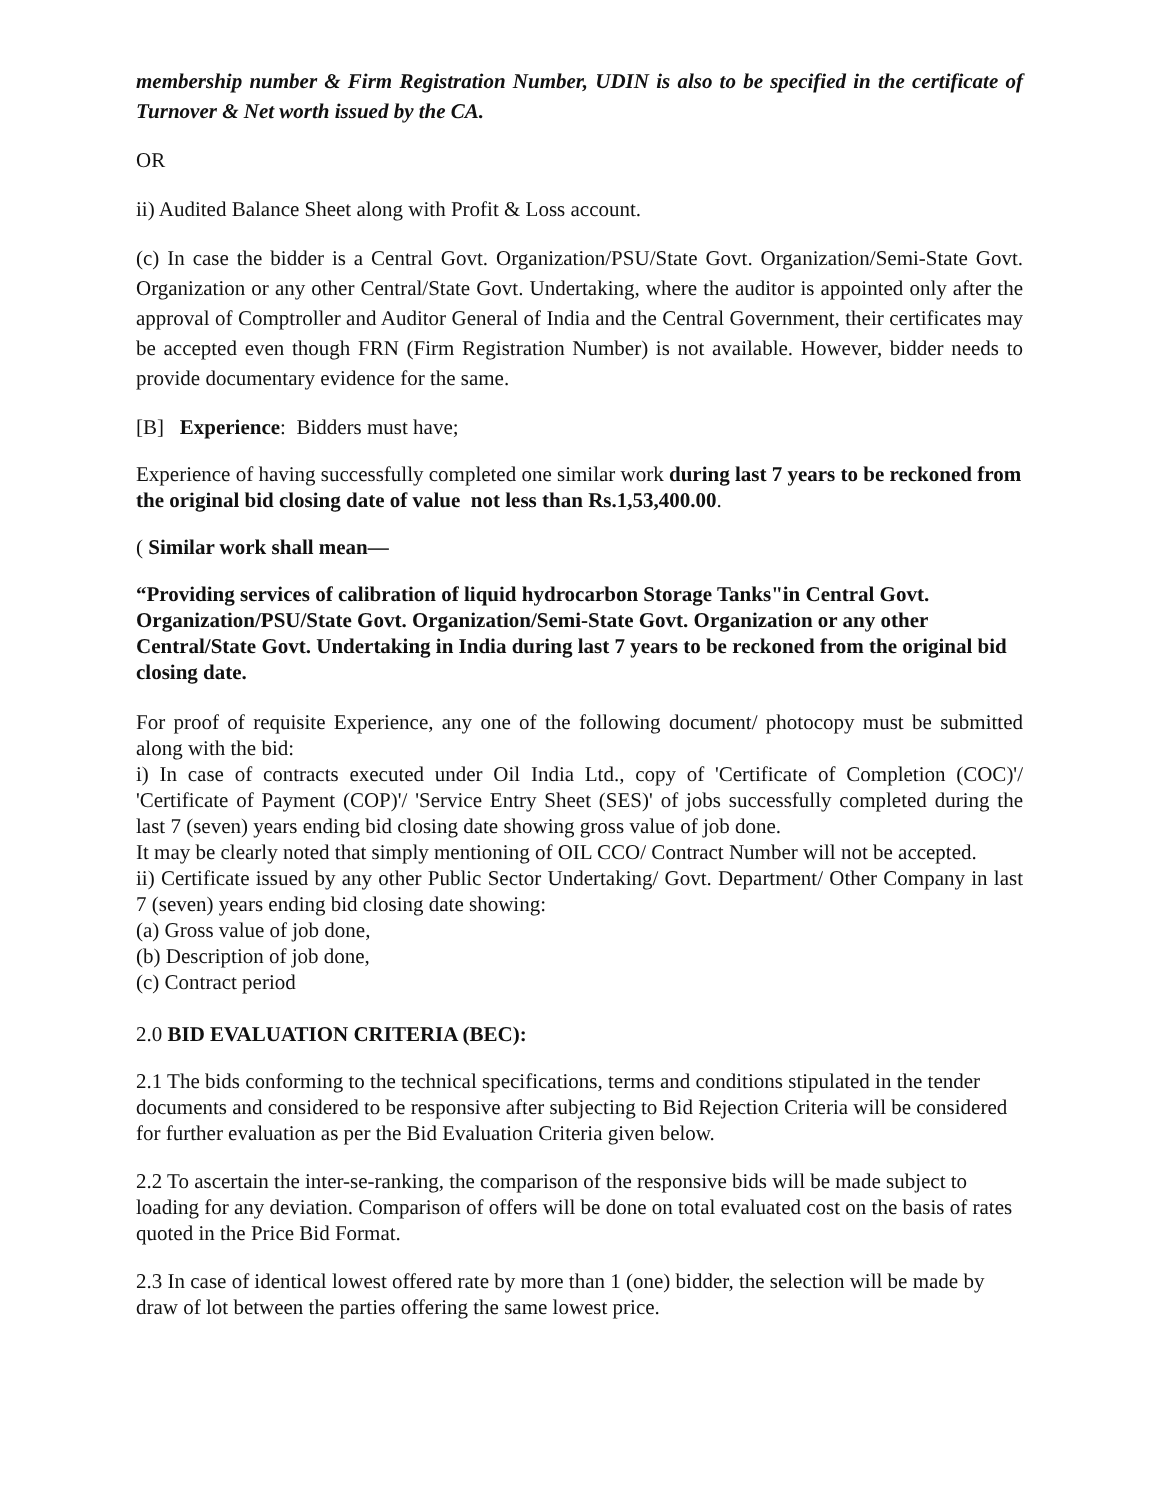membership number & Firm Registration Number, UDIN is also to be specified in the certificate of Turnover & Net worth issued by the CA.
OR
ii) Audited Balance Sheet along with Profit & Loss account.
(c) In case the bidder is a Central Govt. Organization/PSU/State Govt. Organization/Semi-State Govt. Organization or any other Central/State Govt. Undertaking, where the auditor is appointed only after the approval of Comptroller and Auditor General of India and the Central Government, their certificates may be accepted even though FRN (Firm Registration Number) is not available. However, bidder needs to provide documentary evidence for the same.
[B] Experience: Bidders must have;
Experience of having successfully completed one similar work during last 7 years to be reckoned from the original bid closing date of value not less than Rs.1,53,400.00.
( Similar work shall mean—
“Providing services of calibration of liquid hydrocarbon Storage Tanks"in Central Govt. Organization/PSU/State Govt. Organization/Semi-State Govt. Organization or any other Central/State Govt. Undertaking in India during last 7 years to be reckoned from the original bid closing date.
For proof of requisite Experience, any one of the following document/ photocopy must be submitted along with the bid:
i) In case of contracts executed under Oil India Ltd., copy of 'Certificate of Completion (COC)'/ 'Certificate of Payment (COP)'/ 'Service Entry Sheet (SES)' of jobs successfully completed during the last 7 (seven) years ending bid closing date showing gross value of job done.
It may be clearly noted that simply mentioning of OIL CCO/ Contract Number will not be accepted.
ii) Certificate issued by any other Public Sector Undertaking/ Govt. Department/ Other Company in last 7 (seven) years ending bid closing date showing:
(a) Gross value of job done,
(b) Description of job done,
(c) Contract period
2.0 BID EVALUATION CRITERIA (BEC):
2.1 The bids conforming to the technical specifications, terms and conditions stipulated in the tender documents and considered to be responsive after subjecting to Bid Rejection Criteria will be considered for further evaluation as per the Bid Evaluation Criteria given below.
2.2 To ascertain the inter-se-ranking, the comparison of the responsive bids will be made subject to loading for any deviation. Comparison of offers will be done on total evaluated cost on the basis of rates quoted in the Price Bid Format.
2.3 In case of identical lowest offered rate by more than 1 (one) bidder, the selection will be made by draw of lot between the parties offering the same lowest price.